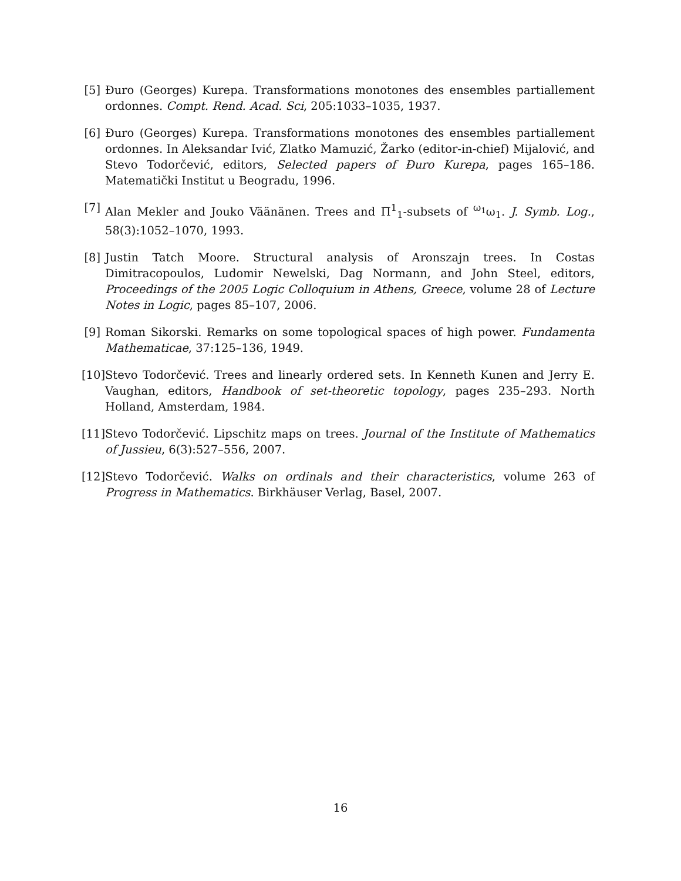[5]
Đuro (Georges) Kurepa. Transformations monotones des ensembles partiallement ordonnes. Compt. Rend. Acad. Sci, 205:1033–1035, 1937.
[6]
Đuro (Georges) Kurepa. Transformations monotones des ensembles partiallement ordonnes. In Aleksandar Ivić, Zlatko Mamuzić, Žarko (editor-in-chief) Mijalović, and Stevo Todorčević, editors, Selected papers of Đuro Kurepa, pages 165–186. Matematički Institut u Beogradu, 1996.
[7]
Alan Mekler and Jouko Väänänen. Trees and Π<sup>1</sup><sub>1</sub>-subsets of <sup>ω<sub>1</sub></sup>ω<sub>1</sub>. J. Symb. Log., 58(3):1052–1070, 1993.
[8]
Justin Tatch Moore. Structural analysis of Aronszajn trees. In Costas Dimitracopoulos, Ludomir Newelski, Dag Normann, and John Steel, editors, Proceedings of the 2005 Logic Colloquium in Athens, Greece, volume 28 of Lecture Notes in Logic, pages 85–107, 2006.
[9]
Roman Sikorski. Remarks on some topological spaces of high power. Fundamenta Mathematicae, 37:125–136, 1949.
[10]
Stevo Todorčević. Trees and linearly ordered sets. In Kenneth Kunen and Jerry E. Vaughan, editors, Handbook of set-theoretic topology, pages 235–293. North Holland, Amsterdam, 1984.
[11]
Stevo Todorčević. Lipschitz maps on trees. Journal of the Institute of Mathematics of Jussieu, 6(3):527–556, 2007.
[12]
Stevo Todorčević. Walks on ordinals and their characteristics, volume 263 of Progress in Mathematics. Birkhäuser Verlag, Basel, 2007.
16